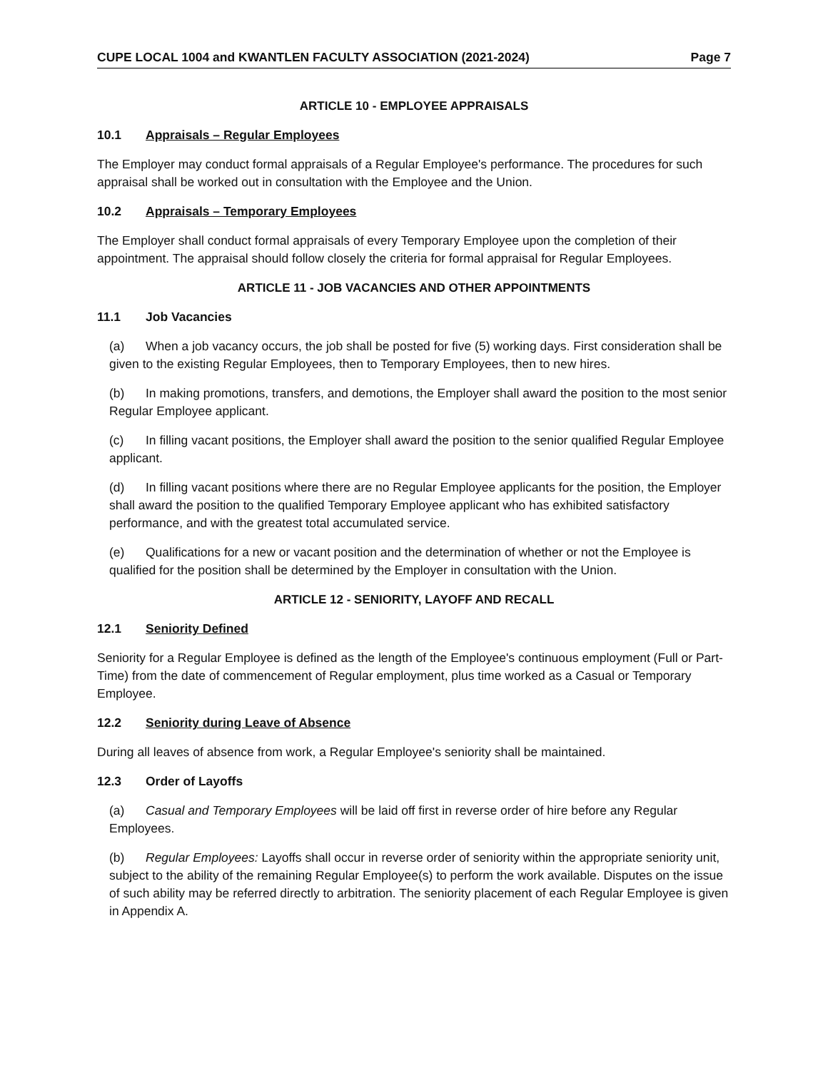CUPE LOCAL 1004 and KWANTLEN FACULTY ASSOCIATION (2021-2024) Page 7
ARTICLE 10 - EMPLOYEE APPRAISALS
10.1 Appraisals – Regular Employees
The Employer may conduct formal appraisals of a Regular Employee's performance. The procedures for such appraisal shall be worked out in consultation with the Employee and the Union.
10.2 Appraisals – Temporary Employees
The Employer shall conduct formal appraisals of every Temporary Employee upon the completion of their appointment. The appraisal should follow closely the criteria for formal appraisal for Regular Employees.
ARTICLE 11 - JOB VACANCIES AND OTHER APPOINTMENTS
11.1 Job Vacancies
(a) When a job vacancy occurs, the job shall be posted for five (5) working days. First consideration shall be given to the existing Regular Employees, then to Temporary Employees, then to new hires.
(b) In making promotions, transfers, and demotions, the Employer shall award the position to the most senior Regular Employee applicant.
(c) In filling vacant positions, the Employer shall award the position to the senior qualified Regular Employee applicant.
(d) In filling vacant positions where there are no Regular Employee applicants for the position, the Employer shall award the position to the qualified Temporary Employee applicant who has exhibited satisfactory performance, and with the greatest total accumulated service.
(e) Qualifications for a new or vacant position and the determination of whether or not the Employee is qualified for the position shall be determined by the Employer in consultation with the Union.
ARTICLE 12 - SENIORITY, LAYOFF AND RECALL
12.1 Seniority Defined
Seniority for a Regular Employee is defined as the length of the Employee's continuous employment (Full or Part-Time) from the date of commencement of Regular employment, plus time worked as a Casual or Temporary Employee.
12.2 Seniority during Leave of Absence
During all leaves of absence from work, a Regular Employee's seniority shall be maintained.
12.3 Order of Layoffs
(a) Casual and Temporary Employees will be laid off first in reverse order of hire before any Regular Employees.
(b) Regular Employees: Layoffs shall occur in reverse order of seniority within the appropriate seniority unit, subject to the ability of the remaining Regular Employee(s) to perform the work available. Disputes on the issue of such ability may be referred directly to arbitration. The seniority placement of each Regular Employee is given in Appendix A.